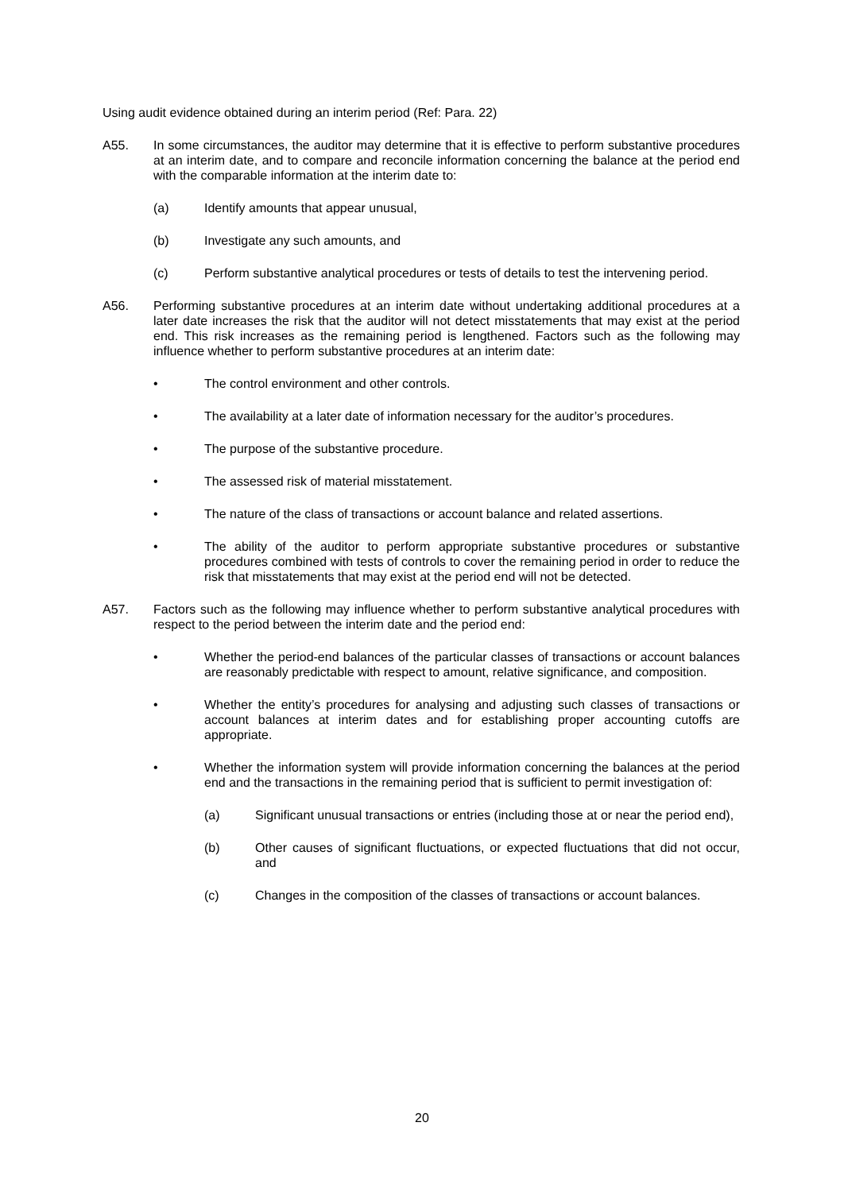Using audit evidence obtained during an interim period (Ref: Para. 22)
A55. In some circumstances, the auditor may determine that it is effective to perform substantive procedures at an interim date, and to compare and reconcile information concerning the balance at the period end with the comparable information at the interim date to:
(a) Identify amounts that appear unusual,
(b) Investigate any such amounts, and
(c) Perform substantive analytical procedures or tests of details to test the intervening period.
A56. Performing substantive procedures at an interim date without undertaking additional procedures at a later date increases the risk that the auditor will not detect misstatements that may exist at the period end. This risk increases as the remaining period is lengthened. Factors such as the following may influence whether to perform substantive procedures at an interim date:
• The control environment and other controls.
• The availability at a later date of information necessary for the auditor’s procedures.
• The purpose of the substantive procedure.
• The assessed risk of material misstatement.
• The nature of the class of transactions or account balance and related assertions.
• The ability of the auditor to perform appropriate substantive procedures or substantive procedures combined with tests of controls to cover the remaining period in order to reduce the risk that misstatements that may exist at the period end will not be detected.
A57. Factors such as the following may influence whether to perform substantive analytical procedures with respect to the period between the interim date and the period end:
• Whether the period-end balances of the particular classes of transactions or account balances are reasonably predictable with respect to amount, relative significance, and composition.
• Whether the entity’s procedures for analysing and adjusting such classes of transactions or account balances at interim dates and for establishing proper accounting cutoffs are appropriate.
• Whether the information system will provide information concerning the balances at the period end and the transactions in the remaining period that is sufficient to permit investigation of:
(a) Significant unusual transactions or entries (including those at or near the period end),
(b) Other causes of significant fluctuations, or expected fluctuations that did not occur, and
(c) Changes in the composition of the classes of transactions or account balances.
20